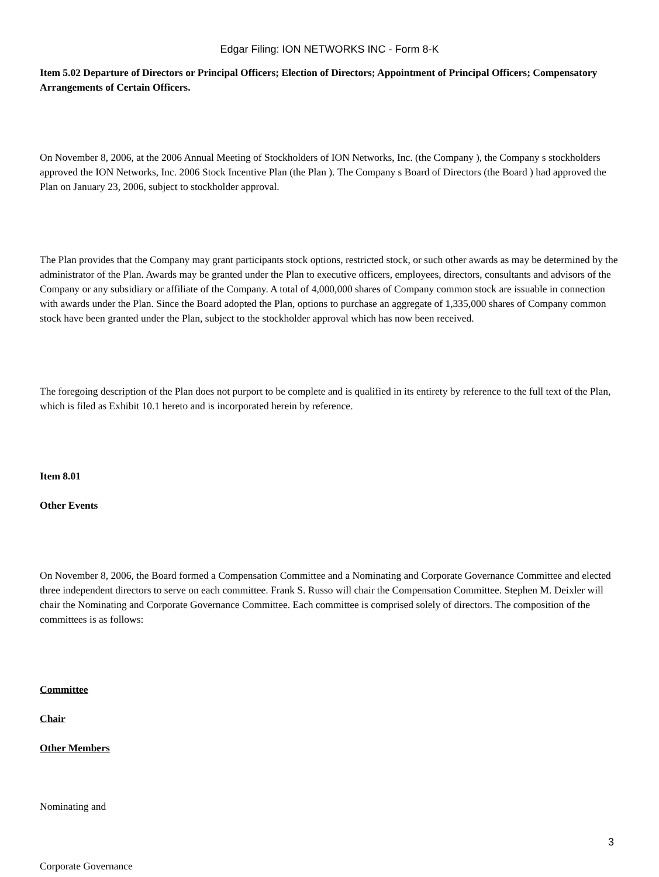Edgar Filing: ION NETWORKS INC - Form 8-K
Item 5.02 Departure of Directors or Principal Officers; Election of Directors; Appointment of Principal Officers; Compensatory Arrangements of Certain Officers.
On November 8, 2006, at the 2006 Annual Meeting of Stockholders of ION Networks, Inc. (the Company ), the Company s stockholders approved the ION Networks, Inc. 2006 Stock Incentive Plan (the Plan ). The Company s Board of Directors (the Board ) had approved the Plan on January 23, 2006, subject to stockholder approval.
The Plan provides that the Company may grant participants stock options, restricted stock, or such other awards as may be determined by the administrator of the Plan. Awards may be granted under the Plan to executive officers, employees, directors, consultants and advisors of the Company or any subsidiary or affiliate of the Company. A total of 4,000,000 shares of Company common stock are issuable in connection with awards under the Plan. Since the Board adopted the Plan, options to purchase an aggregate of 1,335,000 shares of Company common stock have been granted under the Plan, subject to the stockholder approval which has now been received.
The foregoing description of the Plan does not purport to be complete and is qualified in its entirety by reference to the full text of the Plan, which is filed as Exhibit 10.1 hereto and is incorporated herein by reference.
Item 8.01
Other Events
On November 8, 2006, the Board formed a Compensation Committee and a Nominating and Corporate Governance Committee and elected three independent directors to serve on each committee. Frank S. Russo will chair the Compensation Committee. Stephen M. Deixler will chair the Nominating and Corporate Governance Committee. Each committee is comprised solely of directors. The composition of the committees is as follows:
Committee
Chair
Other Members
Nominating and
Corporate Governance
3